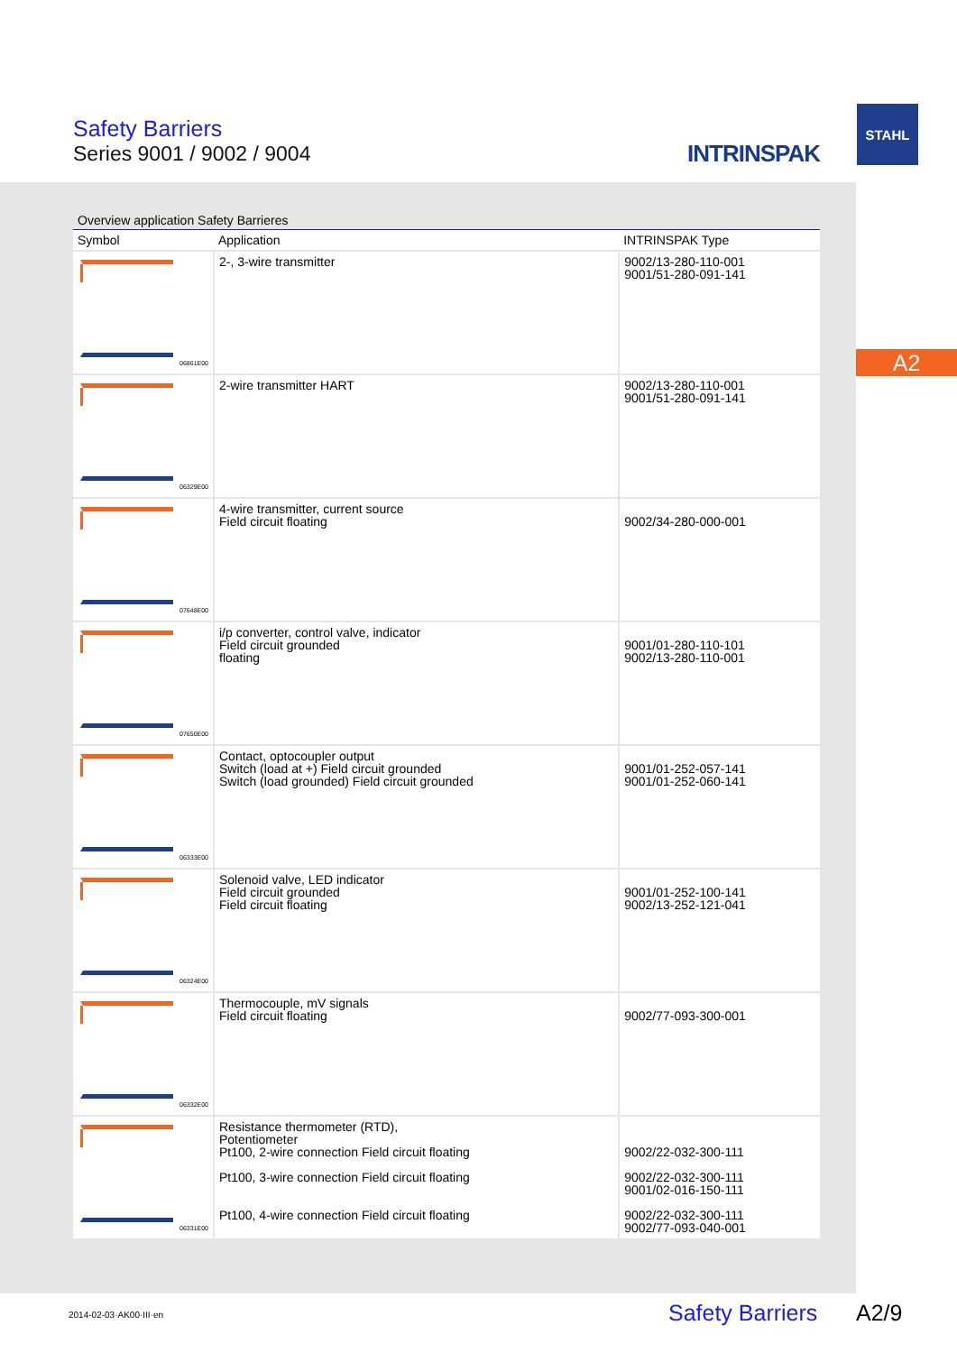Safety Barriers
Series 9001 / 9002 / 9004
INTRINSPAK
STAHL
A2
Overview application Safety Barrieres
| Symbol | Application | INTRINSPAK Type |
| --- | --- | --- |
| 06861E00 | 2-, 3-wire transmitter | 9002/13-280-110-001 9001/51-280-091-141 |
| 06329E00 | 2-wire transmitter HART | 9002/13-280-110-001 9001/51-280-091-141 |
| 07648E00 | 4-wire transmitter, current source Field circuit floating | 9002/34-280-000-001 |
| 07650E00 | i/p converter, control valve, indicator Field circuit grounded floating | 9001/01-280-110-101 9002/13-280-110-001 |
| 06333E00 | Contact, optocoupler output Switch (load at +) Field circuit grounded Switch (load grounded) Field circuit grounded | 9001/01-252-057-141 9001/01-252-060-141 |
| 06324E00 | Solenoid valve, LED indicator Field circuit grounded Field circuit floating | 9001/01-252-100-141 9002/13-252-121-041 |
| 06332E00 | Thermocouple, mV signals Field circuit floating | 9002/77-093-300-001 |
| 06331E00 | Resistance thermometer (RTD), Potentiometer Pt100, 2-wire connection Field circuit floating Pt100, 3-wire connection Field circuit floating Pt100, 4-wire connection Field circuit floating | 9002/22-032-300-111 9002/22-032-300-111 9001/02-016-150-111 9002/22-032-300-111 9002/77-093-040-001 |
2014-02-03·AK00·III·en Safety Barriers A2/9